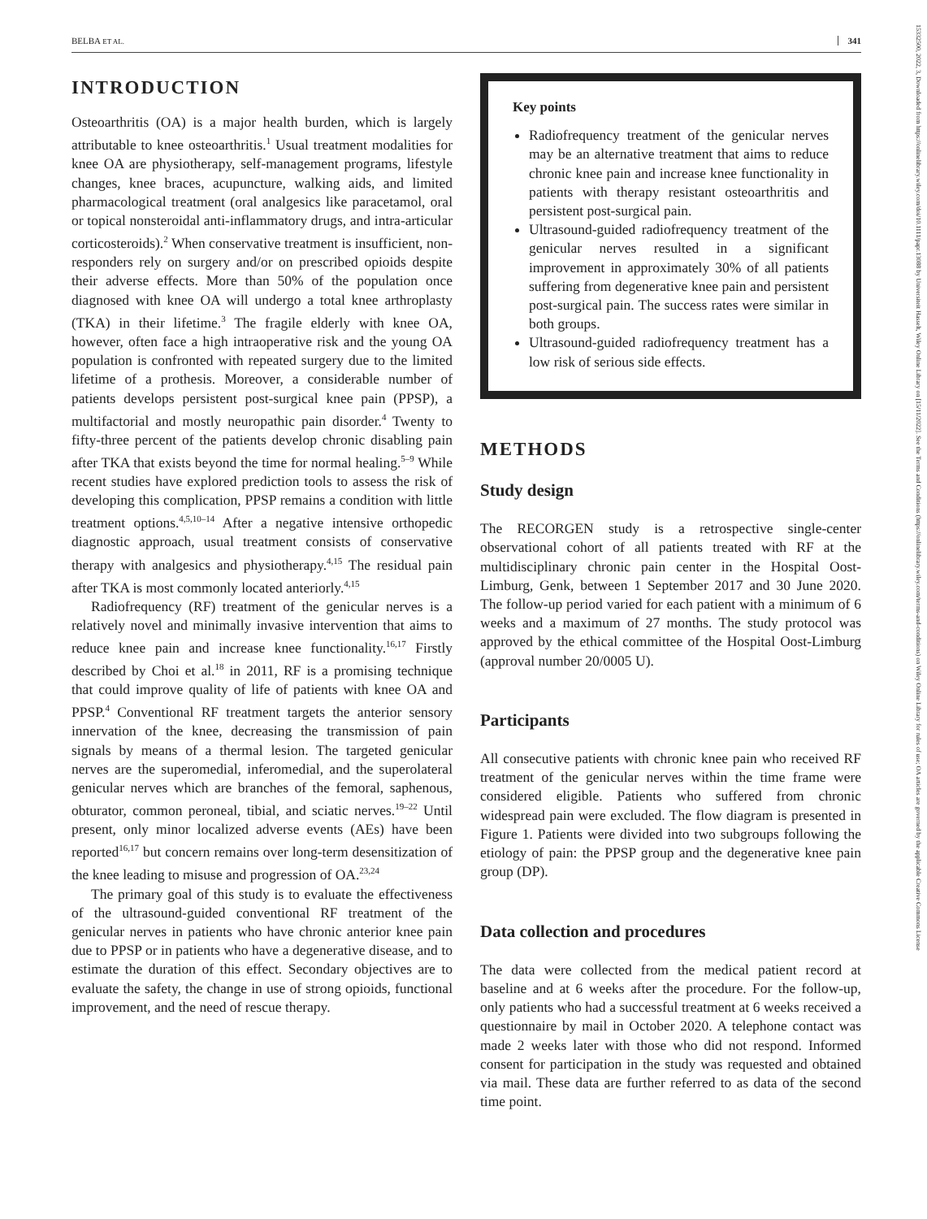BELBA ET AL. 341
15332500, 2022, 3, Downloaded from https://onlinelibrary.wiley.com/doi/10.1111/papr.13088 by Universiteit Hasselt, Wiley Online Library on [15/11/2022]. See the Terms and Conditions (https://onlinelibrary.wiley.com/terms-and-conditions) on Wiley Online Library for rules of use; OA articles are governed by the applicable Creative Commons License
INTRODUCTION
Osteoarthritis (OA) is a major health burden, which is largely attributable to knee osteoarthritis.<sup>1</sup> Usual treatment modalities for knee OA are physiotherapy, self-management programs, lifestyle changes, knee braces, acupuncture, walking aids, and limited pharmacological treatment (oral analgesics like paracetamol, oral or topical nonsteroidal anti-inflammatory drugs, and intra-articular corticosteroids).<sup>2</sup> When conservative treatment is insufficient, non-responders rely on surgery and/or on prescribed opioids despite their adverse effects. More than 50% of the population once diagnosed with knee OA will undergo a total knee arthroplasty (TKA) in their lifetime.<sup>3</sup> The fragile elderly with knee OA, however, often face a high intraoperative risk and the young OA population is confronted with repeated surgery due to the limited lifetime of a prothesis. Moreover, a considerable number of patients develops persistent post-surgical knee pain (PPSP), a multifactorial and mostly neuropathic pain disorder.<sup>4</sup> Twenty to fifty-three percent of the patients develop chronic disabling pain after TKA that exists beyond the time for normal healing.<sup>5–9</sup> While recent studies have explored prediction tools to assess the risk of developing this complication, PPSP remains a condition with little treatment options.<sup>4,5,10–14</sup> After a negative intensive orthopedic diagnostic approach, usual treatment consists of conservative therapy with analgesics and physiotherapy.<sup>4,15</sup> The residual pain after TKA is most commonly located anteriorly.<sup>4,15</sup>
Radiofrequency (RF) treatment of the genicular nerves is a relatively novel and minimally invasive intervention that aims to reduce knee pain and increase knee functionality.<sup>16,17</sup> Firstly described by Choi et al.<sup>18</sup> in 2011, RF is a promising technique that could improve quality of life of patients with knee OA and PPSP.<sup>4</sup> Conventional RF treatment targets the anterior sensory innervation of the knee, decreasing the transmission of pain signals by means of a thermal lesion. The targeted genicular nerves are the superomedial, inferomedial, and the superolateral genicular nerves which are branches of the femoral, saphenous, obturator, common peroneal, tibial, and sciatic nerves.<sup>19–22</sup> Until present, only minor localized adverse events (AEs) have been reported<sup>16,17</sup> but concern remains over long-term desensitization of the knee leading to misuse and progression of OA.<sup>23,24</sup>
The primary goal of this study is to evaluate the effectiveness of the ultrasound-guided conventional RF treatment of the genicular nerves in patients who have chronic anterior knee pain due to PPSP or in patients who have a degenerative disease, and to estimate the duration of this effect. Secondary objectives are to evaluate the safety, the change in use of strong opioids, functional improvement, and the need of rescue therapy.
Key points
Radiofrequency treatment of the genicular nerves may be an alternative treatment that aims to reduce chronic knee pain and increase knee functionality in patients with therapy resistant osteoarthritis and persistent post-surgical pain.
Ultrasound-guided radiofrequency treatment of the genicular nerves resulted in a significant improvement in approximately 30% of all patients suffering from degenerative knee pain and persistent post-surgical pain. The success rates were similar in both groups.
Ultrasound-guided radiofrequency treatment has a low risk of serious side effects.
METHODS
Study design
The RECORGEN study is a retrospective single-center observational cohort of all patients treated with RF at the multidisciplinary chronic pain center in the Hospital Oost-Limburg, Genk, between 1 September 2017 and 30 June 2020. The follow-up period varied for each patient with a minimum of 6 weeks and a maximum of 27 months. The study protocol was approved by the ethical committee of the Hospital Oost-Limburg (approval number 20/0005 U).
Participants
All consecutive patients with chronic knee pain who received RF treatment of the genicular nerves within the time frame were considered eligible. Patients who suffered from chronic widespread pain were excluded. The flow diagram is presented in Figure 1. Patients were divided into two subgroups following the etiology of pain: the PPSP group and the degenerative knee pain group (DP).
Data collection and procedures
The data were collected from the medical patient record at baseline and at 6 weeks after the procedure. For the follow-up, only patients who had a successful treatment at 6 weeks received a questionnaire by mail in October 2020. A telephone contact was made 2 weeks later with those who did not respond. Informed consent for participation in the study was requested and obtained via mail. These data are further referred to as data of the second time point.